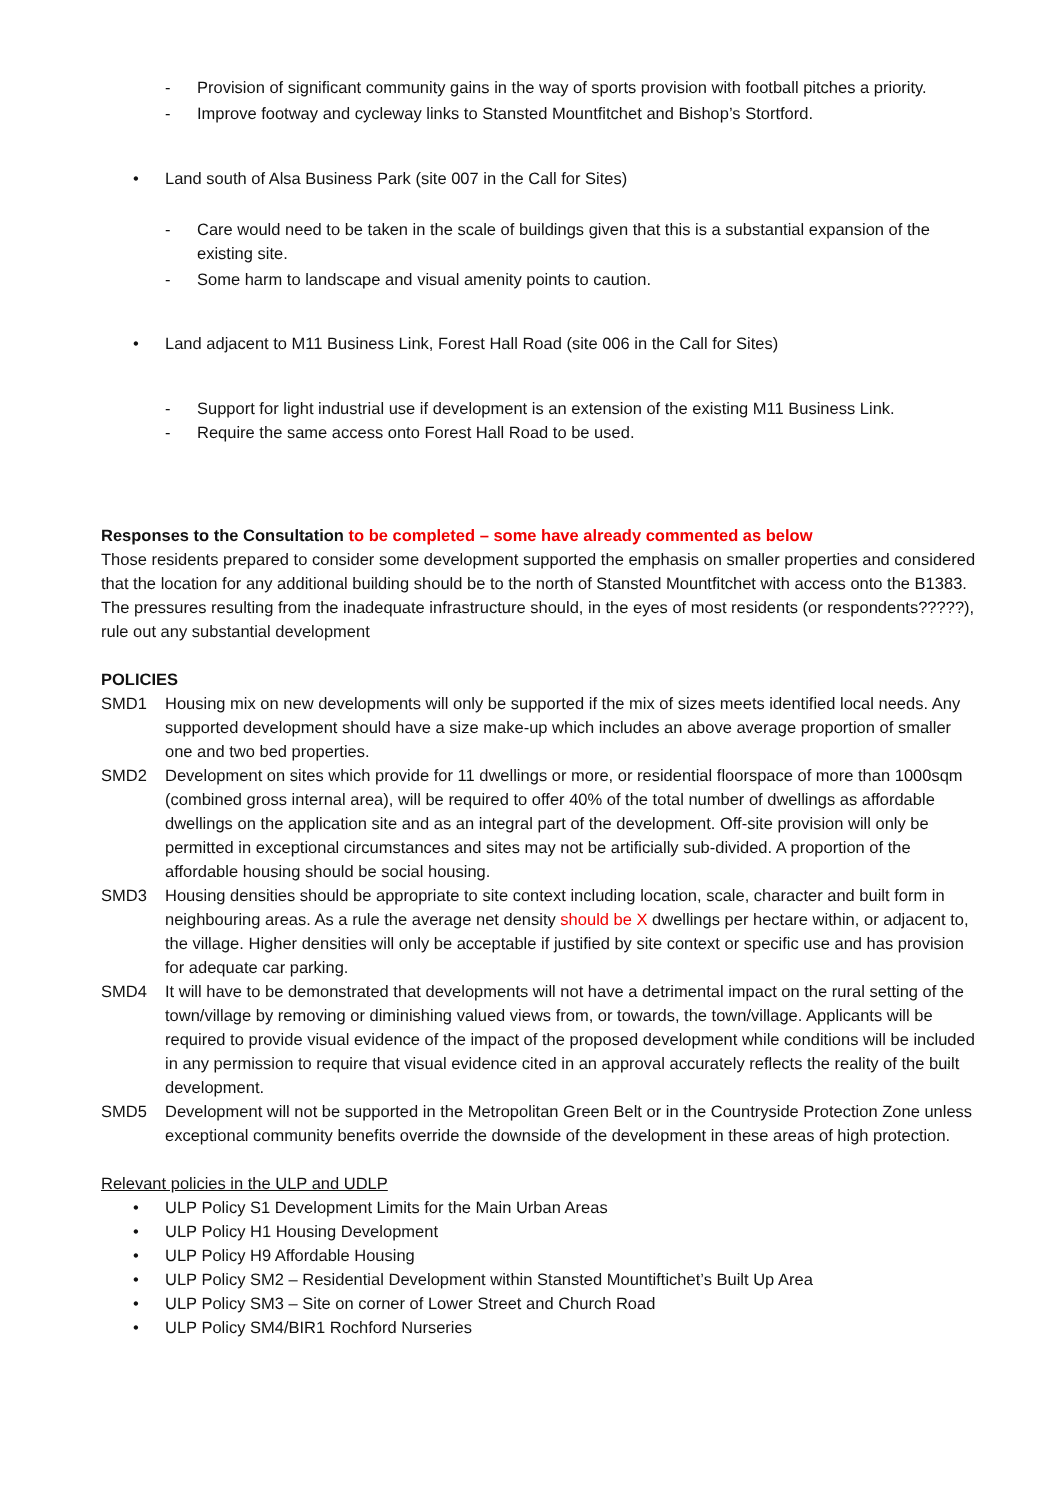- Provision of significant community gains in the way of sports provision with football pitches a priority.
- Improve footway and cycleway links to Stansted Mountfitchet and Bishop’s Stortford.
• Land south of Alsa Business Park (site 007 in the Call for Sites)
- Care would need to be taken in the scale of buildings given that this is a substantial expansion of the existing site.
- Some harm to landscape and visual amenity points to caution.
• Land adjacent to M11 Business Link, Forest Hall Road (site 006 in the Call for Sites)
- Support for light industrial use if development is an extension of the existing M11 Business Link.
- Require the same access onto Forest Hall Road to be used.
Responses to the Consultation to be completed – some have already commented as below
Those residents prepared to consider some development supported the emphasis on smaller properties and considered that the location for any additional building should be to the north of Stansted Mountfitchet with access onto the B1383.
The pressures resulting from the inadequate infrastructure should, in the eyes of most residents (or respondents?????), rule out any substantial development
POLICIES
SMD1 Housing mix on new developments will only be supported if the mix of sizes meets identified local needs. Any supported development should have a size make-up which includes an above average proportion of smaller one and two bed properties.
SMD2 Development on sites which provide for 11 dwellings or more, or residential floorspace of more than 1000sqm (combined gross internal area), will be required to offer 40% of the total number of dwellings as affordable dwellings on the application site and as an integral part of the development. Off-site provision will only be permitted in exceptional circumstances and sites may not be artificially sub-divided. A proportion of the affordable housing should be social housing.
SMD3 Housing densities should be appropriate to site context including location, scale, character and built form in neighbouring areas. As a rule the average net density should be X dwellings per hectare within, or adjacent to, the village. Higher densities will only be acceptable if justified by site context or specific use and has provision for adequate car parking.
SMD4 It will have to be demonstrated that developments will not have a detrimental impact on the rural setting of the town/village by removing or diminishing valued views from, or towards, the town/village. Applicants will be required to provide visual evidence of the impact of the proposed development while conditions will be included in any permission to require that visual evidence cited in an approval accurately reflects the reality of the built development.
SMD5 Development will not be supported in the Metropolitan Green Belt or in the Countryside Protection Zone unless exceptional community benefits override the downside of the development in these areas of high protection.
Relevant policies in the ULP and UDLP
• ULP Policy S1 Development Limits for the Main Urban Areas
• ULP Policy H1 Housing Development
• ULP Policy H9 Affordable Housing
• ULP Policy SM2 – Residential Development within Stansted Mountiftichet’s Built Up Area
• ULP Policy SM3 – Site on corner of Lower Street and Church Road
• ULP Policy SM4/BIR1 Rochford Nurseries